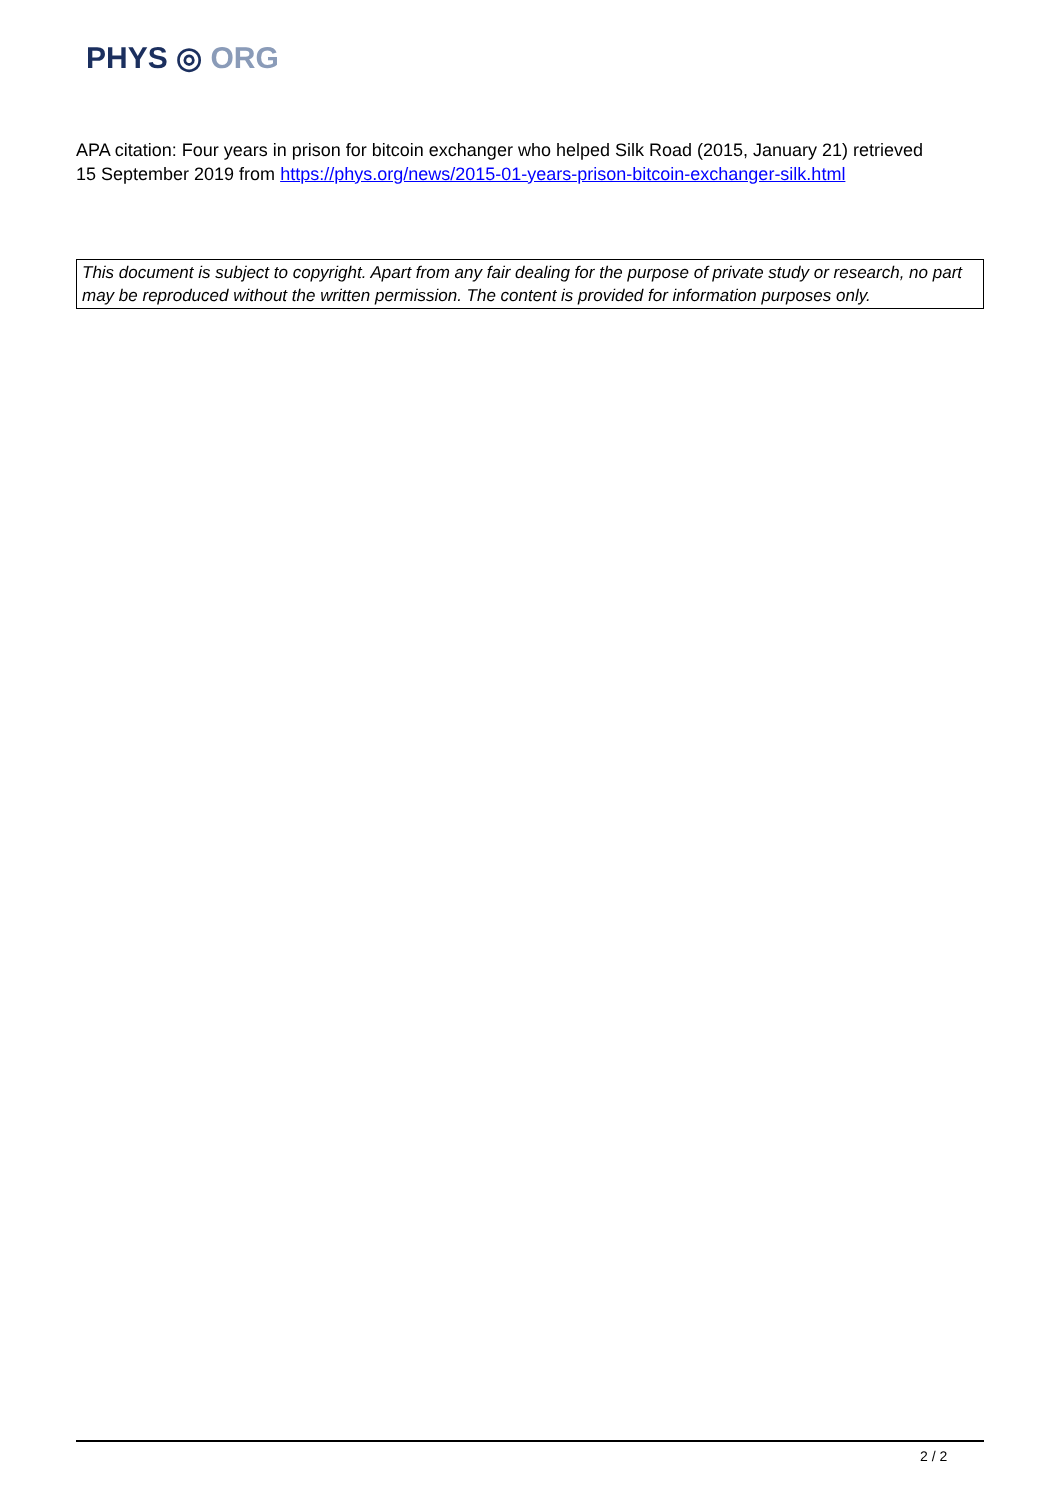PHYS ◎ ORG
APA citation: Four years in prison for bitcoin exchanger who helped Silk Road (2015, January 21) retrieved 15 September 2019 from https://phys.org/news/2015-01-years-prison-bitcoin-exchanger-silk.html
This document is subject to copyright. Apart from any fair dealing for the purpose of private study or research, no part may be reproduced without the written permission. The content is provided for information purposes only.
2 / 2